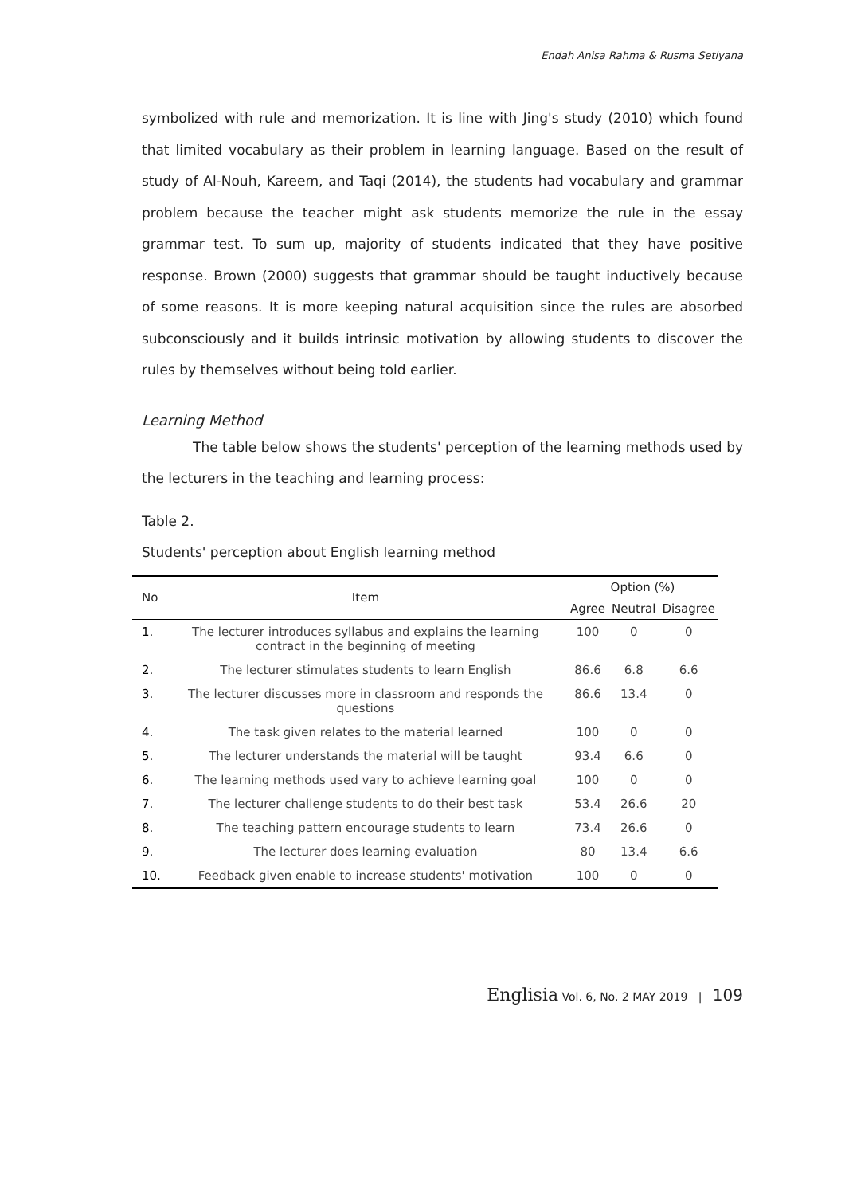Endah Anisa Rahma & Rusma Setiyana
symbolized with rule and memorization. It is line with Jing's study (2010) which found that limited vocabulary as their problem in learning language. Based on the result of study of Al-Nouh, Kareem, and Taqi (2014), the students had vocabulary and grammar problem because the teacher might ask students memorize the rule in the essay grammar test. To sum up, majority of students indicated that they have positive response. Brown (2000) suggests that grammar should be taught inductively because of some reasons. It is more keeping natural acquisition since the rules are absorbed subconsciously and it builds intrinsic motivation by allowing students to discover the rules by themselves without being told earlier.
Learning Method
The table below shows the students' perception of the learning methods used by the lecturers in the teaching and learning process:
Table 2.
Students' perception about English learning method
| No | Item | Option (%) | | |
| --- | --- | --- | --- | --- |
| | | Agree | Neutral | Disagree |
| 1. | The lecturer introduces syllabus and explains the learning contract in the beginning of meeting | 100 | 0 | 0 |
| 2. | The lecturer stimulates students to learn English | 86.6 | 6.8 | 6.6 |
| 3. | The lecturer discusses more in classroom and responds the questions | 86.6 | 13.4 | 0 |
| 4. | The task given relates to the material learned | 100 | 0 | 0 |
| 5. | The lecturer understands the material will be taught | 93.4 | 6.6 | 0 |
| 6. | The learning methods used vary to achieve learning goal | 100 | 0 | 0 |
| 7. | The lecturer challenge students to do their best task | 53.4 | 26.6 | 20 |
| 8. | The teaching pattern encourage students to learn | 73.4 | 26.6 | 0 |
| 9. | The lecturer does learning evaluation | 80 | 13.4 | 6.6 |
| 10. | Feedback given enable to increase students' motivation | 100 | 0 | 0 |
Englisia Vol. 6, No. 2 MAY 2019 | 109